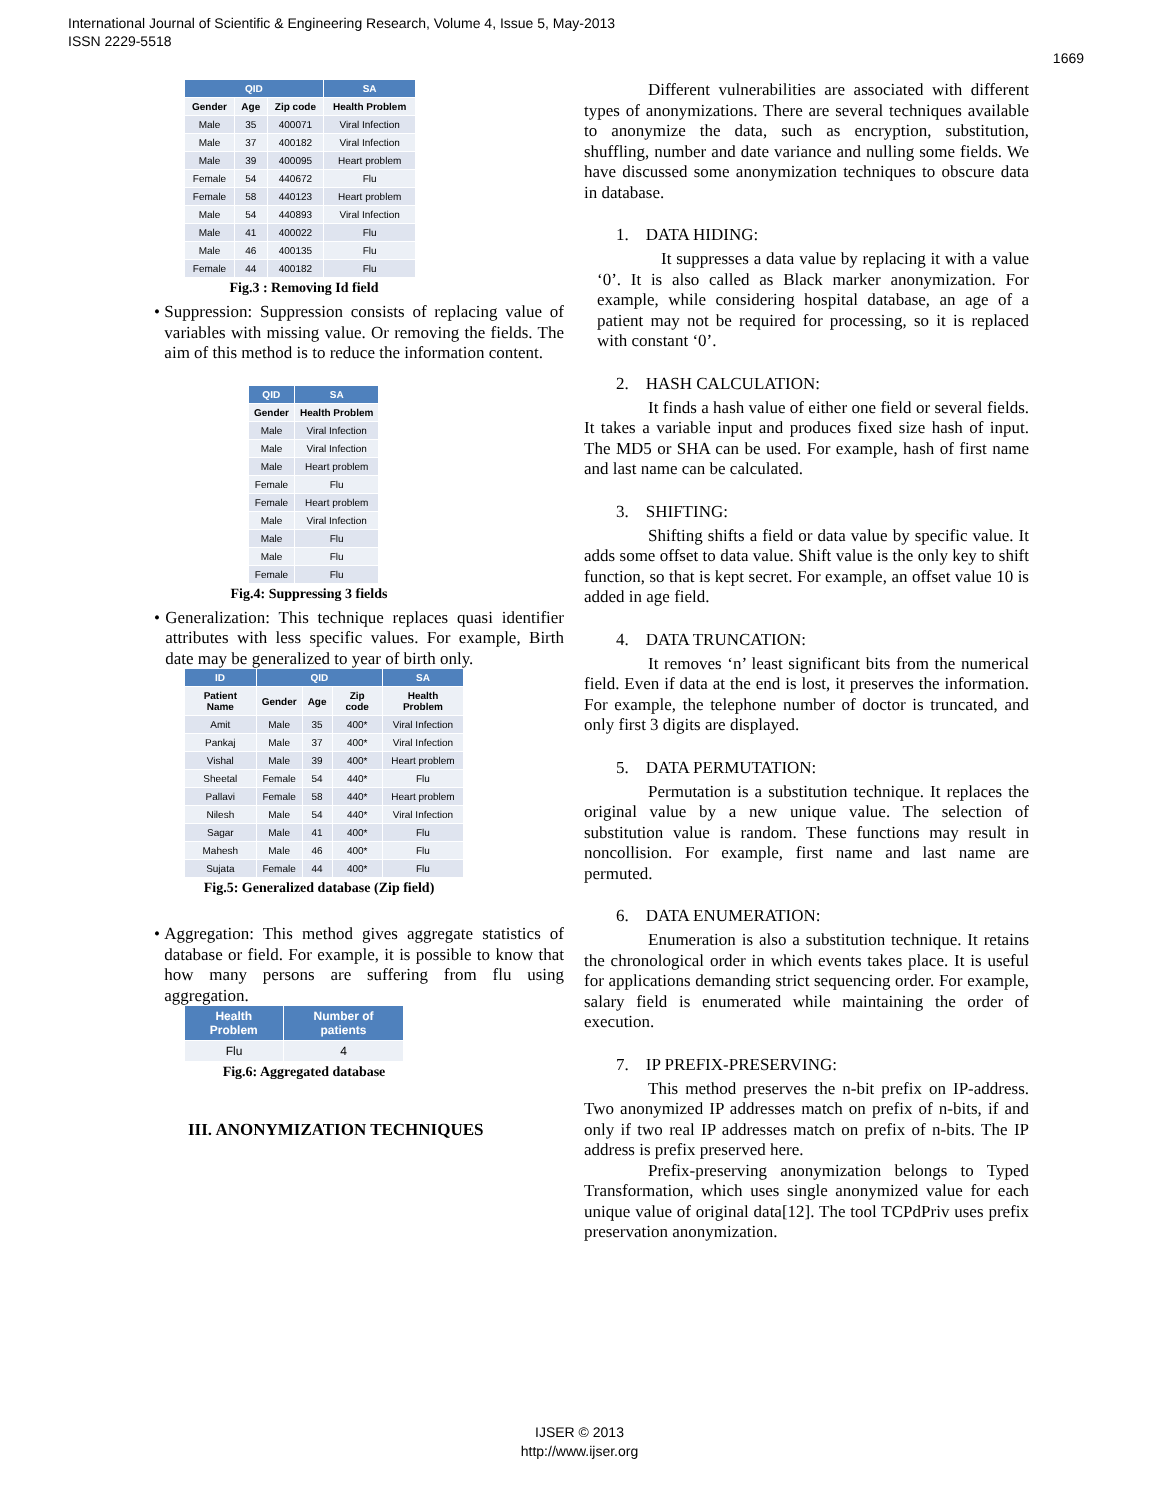International Journal of Scientific & Engineering Research, Volume 4, Issue 5, May-2013
ISSN 2229-5518
1669
| QID | | | SA |
| --- | --- | --- | --- |
| Gender | Age | Zip code | Health Problem |
| Male | 35 | 400071 | Viral Infection |
| Male | 37 | 400182 | Viral Infection |
| Male | 39 | 400095 | Heart problem |
| Female | 54 | 440672 | Flu |
| Female | 58 | 440123 | Heart problem |
| Male | 54 | 440893 | Viral Infection |
| Male | 41 | 400022 | Flu |
| Male | 46 | 400135 | Flu |
| Female | 44 | 400182 | Flu |
Fig.3 : Removing Id field
•
Suppression: Suppression consists of replacing value of variables with missing value. Or removing the fields. The aim of this method is to reduce the information content.
| QID | SA |
| --- | --- |
| Gender | Health Problem |
| Male | Viral Infection |
| Male | Viral Infection |
| Male | Heart problem |
| Female | Flu |
| Female | Heart problem |
| Male | Viral Infection |
| Male | Flu |
| Male | Flu |
| Female | Flu |
Fig.4: Suppressing 3 fields
•
Generalization: This technique replaces quasi identifier attributes with less specific values. For example, Birth date may be generalized to year of birth only.
| ID | QID | | | SA |
| --- | --- | --- | --- | --- |
| Patient Name | Gender | Age | Zip code | Health Problem |
| Amit | Male | 35 | 400* | Viral Infection |
| Pankaj | Male | 37 | 400* | Viral Infection |
| Vishal | Male | 39 | 400* | Heart problem |
| Sheetal | Female | 54 | 440* | Flu |
| Pallavi | Female | 58 | 440* | Heart problem |
| Nilesh | Male | 54 | 440* | Viral Infection |
| Sagar | Male | 41 | 400* | Flu |
| Mahesh | Male | 46 | 400* | Flu |
| Sujata | Female | 44 | 400* | Flu |
Fig.5: Generalized database (Zip field)
•
Aggregation: This method gives aggregate statistics of database or field. For example, it is possible to know that how many persons are suffering from flu using aggregation.
| Health Problem | Number of patients |
| --- | --- |
| Flu | 4 |
Fig.6: Aggregated database
III. ANONYMIZATION TECHNIQUES
Different vulnerabilities are associated with different types of anonymizations. There are several techniques available to anonymize the data, such as encryption, substitution, shuffling, number and date variance and nulling some fields. We have discussed some anonymization techniques to obscure data in database.
1. DATA HIDING:
It suppresses a data value by replacing it with a value ‘0’. It is also called as Black marker anonymization. For example, while considering hospital database, an age of a patient may not be required for processing, so it is replaced with constant ‘0’.
2. HASH CALCULATION:
It finds a hash value of either one field or several fields. It takes a variable input and produces fixed size hash of input. The MD5 or SHA can be used. For example, hash of first name and last name can be calculated.
3. SHIFTING:
Shifting shifts a field or data value by specific value. It adds some offset to data value. Shift value is the only key to shift function, so that is kept secret. For example, an offset value 10 is added in age field.
4. DATA TRUNCATION:
It removes ‘n’ least significant bits from the numerical field. Even if data at the end is lost, it preserves the information. For example, the telephone number of doctor is truncated, and only first 3 digits are displayed.
5. DATA PERMUTATION:
Permutation is a substitution technique. It replaces the original value by a new unique value. The selection of substitution value is random. These functions may result in noncollision. For example, first name and last name are permuted.
6. DATA ENUMERATION:
Enumeration is also a substitution technique. It retains the chronological order in which events takes place. It is useful for applications demanding strict sequencing order. For example, salary field is enumerated while maintaining the order of execution.
7. IP PREFIX-PRESERVING:
This method preserves the n-bit prefix on IP-address. Two anonymized IP addresses match on prefix of n-bits, if and only if two real IP addresses match on prefix of n-bits. The IP address is prefix preserved here.
Prefix-preserving anonymization belongs to Typed Transformation, which uses single anonymized value for each unique value of original data[12]. The tool TCPdPriv uses prefix preservation anonymization.
IJSER © 2013
http://www.ijser.org